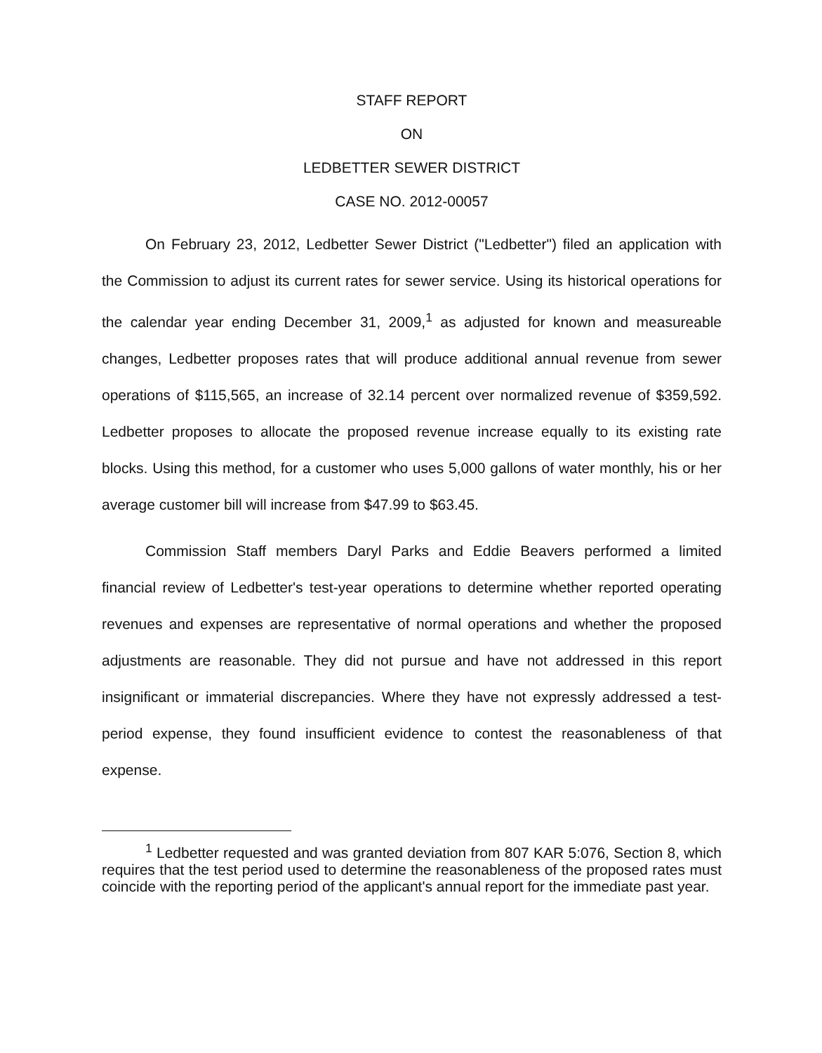STAFF REPORT
ON
LEDBETTER SEWER DISTRICT
CASE NO. 2012-00057
On February 23, 2012, Ledbetter Sewer District ("Ledbetter") filed an application with the Commission to adjust its current rates for sewer service. Using its historical operations for the calendar year ending December 31, 2009,<sup>1</sup> as adjusted for known and measureable changes, Ledbetter proposes rates that will produce additional annual revenue from sewer operations of $115,565, an increase of 32.14 percent over normalized revenue of $359,592. Ledbetter proposes to allocate the proposed revenue increase equally to its existing rate blocks. Using this method, for a customer who uses 5,000 gallons of water monthly, his or her average customer bill will increase from $47.99 to $63.45.
Commission Staff members Daryl Parks and Eddie Beavers performed a limited financial review of Ledbetter's test-year operations to determine whether reported operating revenues and expenses are representative of normal operations and whether the proposed adjustments are reasonable. They did not pursue and have not addressed in this report insignificant or immaterial discrepancies. Where they have not expressly addressed a test-period expense, they found insufficient evidence to contest the reasonableness of that expense.
<sup>1</sup> Ledbetter requested and was granted deviation from 807 KAR 5:076, Section 8, which requires that the test period used to determine the reasonableness of the proposed rates must coincide with the reporting period of the applicant's annual report for the immediate past year.